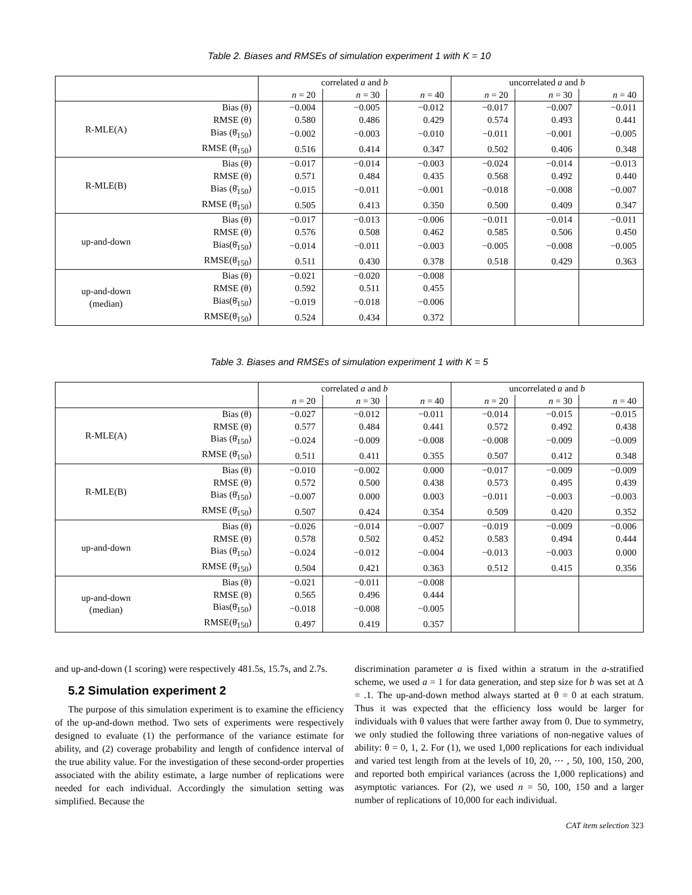Table 2. Biases and RMSEs of simulation experiment 1 with K = 10
| | | correlated a and b | | | uncorrelated a and b | | |
| | | n = 20 | n = 30 | n = 40 | n = 20 | n = 30 | n = 40 |
| R-MLE(A) | Bias (θ) | −0.004 | −0.005 | −0.012 | −0.017 | −0.007 | −0.011 |
| | RMSE (θ) | 0.580 | 0.486 | 0.429 | 0.574 | 0.493 | 0.441 |
| | Bias (θ̄<sub>150</sub>) | −0.002 | −0.003 | −0.010 | −0.011 | −0.001 | −0.005 |
| | RMSE (θ̄<sub>150</sub>) | 0.516 | 0.414 | 0.347 | 0.502 | 0.406 | 0.348 |
| R-MLE(B) | Bias (θ) | −0.017 | −0.014 | −0.003 | −0.024 | −0.014 | −0.013 |
| | RMSE (θ) | 0.571 | 0.484 | 0.435 | 0.568 | 0.492 | 0.440 |
| | Bias (θ̄<sub>150</sub>) | −0.015 | −0.011 | −0.001 | −0.018 | −0.008 | −0.007 |
| | RMSE (θ̄<sub>150</sub>) | 0.505 | 0.413 | 0.350 | 0.500 | 0.409 | 0.347 |
| up-and-down | Bias (θ) | −0.017 | −0.013 | −0.006 | −0.011 | −0.014 | −0.011 |
| | RMSE (θ) | 0.576 | 0.508 | 0.462 | 0.585 | 0.506 | 0.450 |
| | Bias(θ̄<sub>150</sub>) | −0.014 | −0.011 | −0.003 | −0.005 | −0.008 | −0.005 |
| | RMSE(θ̄<sub>150</sub>) | 0.511 | 0.430 | 0.378 | 0.518 | 0.429 | 0.363 |
| up-and-down (median) | Bias (θ) | −0.021 | −0.020 | −0.008 | | | |
| | RMSE (θ) | 0.592 | 0.511 | 0.455 | | | |
| | Bias(θ̄<sub>150</sub>) | −0.019 | −0.018 | −0.006 | | | |
| | RMSE(θ̄<sub>150</sub>) | 0.524 | 0.434 | 0.372 | | | |
Table 3. Biases and RMSEs of simulation experiment 1 with K = 5
| | | correlated a and b | | | uncorrelated a and b | | |
| | | n = 20 | n = 30 | n = 40 | n = 20 | n = 30 | n = 40 |
| R-MLE(A) | Bias (θ) | −0.027 | −0.012 | −0.011 | −0.014 | −0.015 | −0.015 |
| | RMSE (θ) | 0.577 | 0.484 | 0.441 | 0.572 | 0.492 | 0.438 |
| | Bias (θ̄<sub>150</sub>) | −0.024 | −0.009 | −0.008 | −0.008 | −0.009 | −0.009 |
| | RMSE (θ̄<sub>150</sub>) | 0.511 | 0.411 | 0.355 | 0.507 | 0.412 | 0.348 |
| R-MLE(B) | Bias (θ) | −0.010 | −0.002 | 0.000 | −0.017 | −0.009 | −0.009 |
| | RMSE (θ) | 0.572 | 0.500 | 0.438 | 0.573 | 0.495 | 0.439 |
| | Bias (θ̄<sub>150</sub>) | −0.007 | 0.000 | 0.003 | −0.011 | −0.003 | −0.003 |
| | RMSE (θ̄<sub>150</sub>) | 0.507 | 0.424 | 0.354 | 0.509 | 0.420 | 0.352 |
| up-and-down | Bias (θ) | −0.026 | −0.014 | −0.007 | −0.019 | −0.009 | −0.006 |
| | RMSE (θ) | 0.578 | 0.502 | 0.452 | 0.583 | 0.494 | 0.444 |
| | Bias (θ̄<sub>150</sub>) | −0.024 | −0.012 | −0.004 | −0.013 | −0.003 | 0.000 |
| | RMSE (θ̄<sub>150</sub>) | 0.504 | 0.421 | 0.363 | 0.512 | 0.415 | 0.356 |
| up-and-down (median) | Bias (θ) | −0.021 | −0.011 | −0.008 | | | |
| | RMSE (θ) | 0.565 | 0.496 | 0.444 | | | |
| | Bias(θ̄<sub>150</sub>) | −0.018 | −0.008 | −0.005 | | | |
| | RMSE(θ̄<sub>150</sub>) | 0.497 | 0.419 | 0.357 | | | |
and up-and-down (1 scoring) were respectively 481.5s, 15.7s, and 2.7s.
5.2 Simulation experiment 2
The purpose of this simulation experiment is to examine the efficiency of the up-and-down method. Two sets of experiments were respectively designed to evaluate (1) the performance of the variance estimate for ability, and (2) coverage probability and length of confidence interval of the true ability value. For the investigation of these second-order properties associated with the ability estimate, a large number of replications were needed for each individual. Accordingly the simulation setting was simplified. Because the
discrimination parameter a is fixed within a stratum in the a-stratified scheme, we used a = 1 for data generation, and step size for b was set at Δ = .1. The up-and-down method always started at θ = 0 at each stratum. Thus it was expected that the efficiency loss would be larger for individuals with θ values that were farther away from 0. Due to symmetry, we only studied the following three variations of non-negative values of ability: θ = 0, 1, 2. For (1), we used 1,000 replications for each individual and varied test length from at the levels of 10, 20, ⋯ , 50, 100, 150, 200, and reported both empirical variances (across the 1,000 replications) and asymptotic variances. For (2), we used n = 50, 100, 150 and a larger number of replications of 10,000 for each individual.
CAT item selection 323